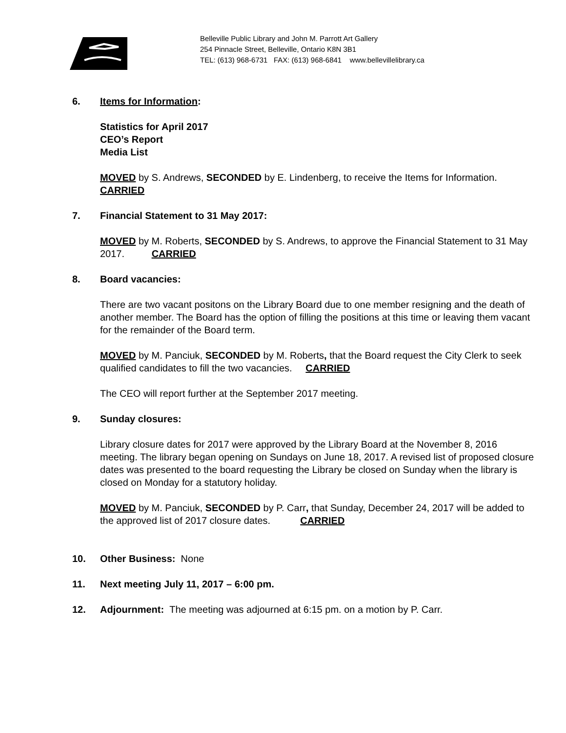Belleville Public Library and John M. Parrott Art Gallery
254 Pinnacle Street, Belleville, Ontario K8N 3B1
TEL: (613) 968-6731 FAX: (613) 968-6841 www.bellevillelibrary.ca
6. Items for Information:
Statistics for April 2017
CEO’s Report
Media List
MOVED by S. Andrews, SECONDED by E. Lindenberg, to receive the Items for Information. CARRIED
7. Financial Statement to 31 May 2017:
MOVED by M. Roberts, SECONDED by S. Andrews, to approve the Financial Statement to 31 May 2017. CARRIED
8. Board vacancies:
There are two vacant positons on the Library Board due to one member resigning and the death of another member. The Board has the option of filling the positions at this time or leaving them vacant for the remainder of the Board term.
MOVED by M. Panciuk, SECONDED by M. Roberts, that the Board request the City Clerk to seek qualified candidates to fill the two vacancies. CARRIED
The CEO will report further at the September 2017 meeting.
9. Sunday closures:
Library closure dates for 2017 were approved by the Library Board at the November 8, 2016 meeting. The library began opening on Sundays on June 18, 2017. A revised list of proposed closure dates was presented to the board requesting the Library be closed on Sunday when the library is closed on Monday for a statutory holiday.
MOVED by M. Panciuk, SECONDED by P. Carr, that Sunday, December 24, 2017 will be added to the approved list of 2017 closure dates. CARRIED
10. Other Business: None
11. Next meeting July 11, 2017 – 6:00 pm.
12. Adjournment: The meeting was adjourned at 6:15 pm. on a motion by P. Carr.